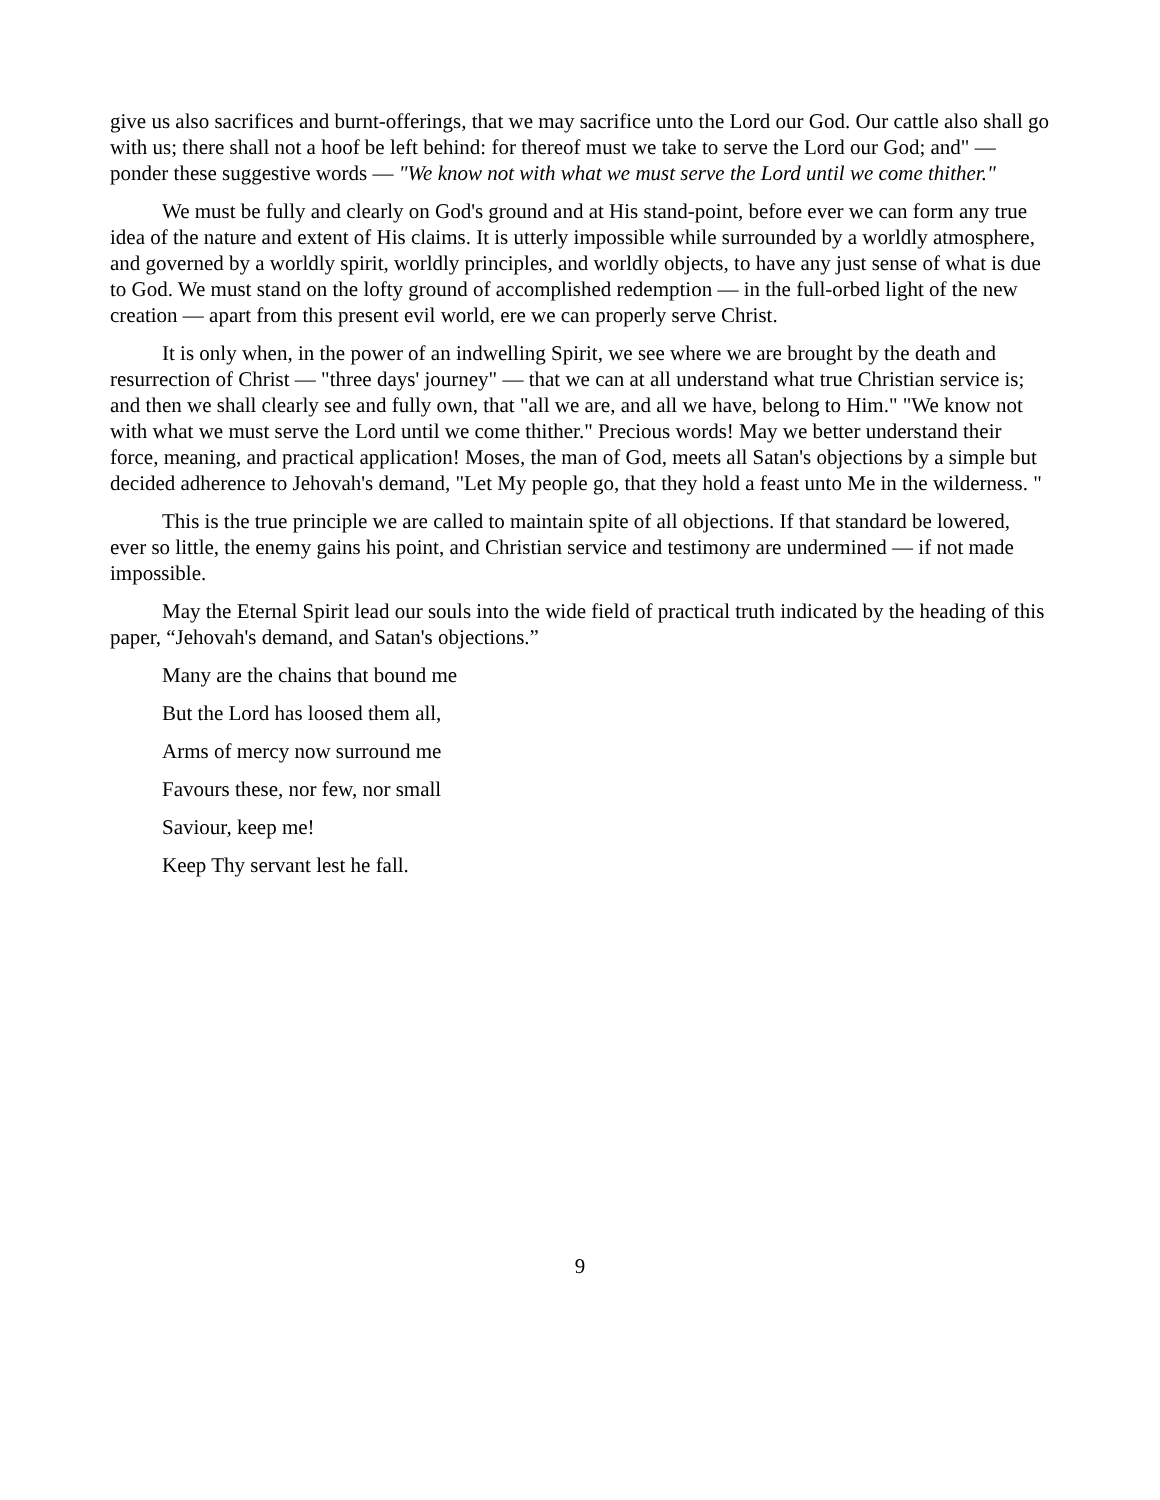give us also sacrifices and burnt-offerings, that we may sacrifice unto the Lord our God. Our cattle also shall go with us; there shall not a hoof be left behind: for thereof must we take to serve the Lord our God; and" — ponder these suggestive words — "We know not with what we must serve the Lord until we come thither."
We must be fully and clearly on God's ground and at His stand-point, before ever we can form any true idea of the nature and extent of His claims. It is utterly impossible while surrounded by a worldly atmosphere, and governed by a worldly spirit, worldly principles, and worldly objects, to have any just sense of what is due to God. We must stand on the lofty ground of accomplished redemption — in the full-orbed light of the new creation — apart from this present evil world, ere we can properly serve Christ.
It is only when, in the power of an indwelling Spirit, we see where we are brought by the death and resurrection of Christ — "three days' journey" — that we can at all understand what true Christian service is; and then we shall clearly see and fully own, that "all we are, and all we have, belong to Him." "We know not with what we must serve the Lord until we come thither." Precious words! May we better understand their force, meaning, and practical application! Moses, the man of God, meets all Satan's objections by a simple but decided adherence to Jehovah's demand, "Let My people go, that they hold a feast unto Me in the wilderness. "
This is the true principle we are called to maintain spite of all objections. If that standard be lowered, ever so little, the enemy gains his point, and Christian service and testimony are undermined — if not made impossible.
May the Eternal Spirit lead our souls into the wide field of practical truth indicated by the heading of this paper, “Jehovah's demand, and Satan's objections.”
Many are the chains that bound me
But the Lord has loosed them all,
Arms of mercy now surround me
Favours these, nor few, nor small
Saviour, keep me!
Keep Thy servant lest he fall.
9